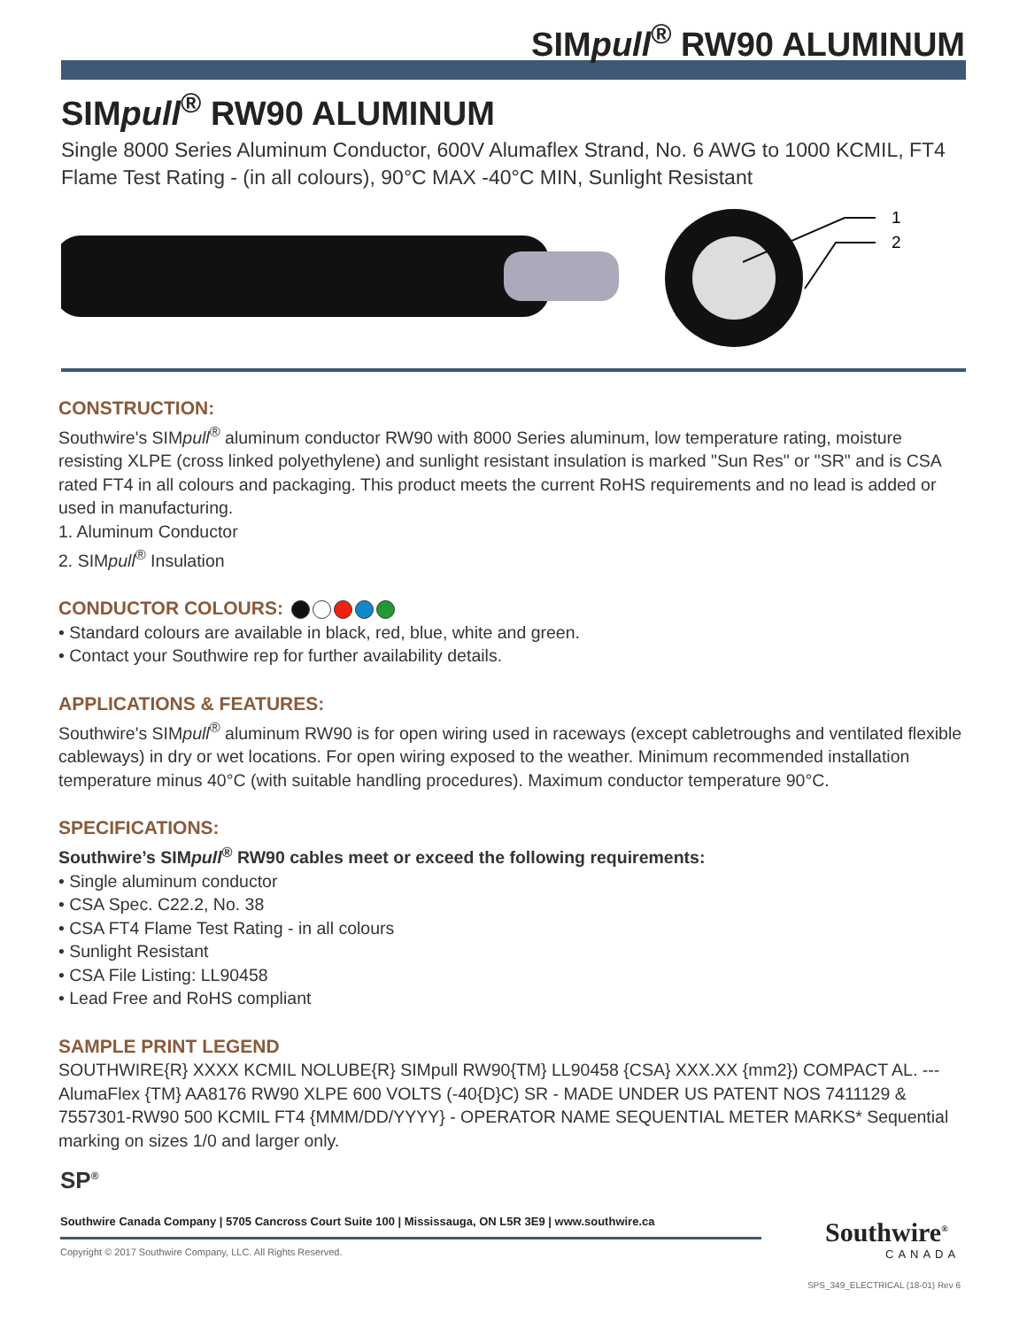SIMpull<sup>®</sup> RW90 ALUMINUM
SIMpull<sup>®</sup> RW90 ALUMINUM
Single 8000 Series Aluminum Conductor, 600V Alumaflex Strand, No. 6 AWG to 1000 KCMIL, FT4 Flame Test Rating - (in all colours), 90°C MAX -40°C MIN, Sunlight Resistant
1
2
CONSTRUCTION:
Southwire's SIMpull<sup>®</sup> aluminum conductor RW90 with 8000 Series aluminum, low temperature rating, moisture resisting XLPE (cross linked polyethylene) and sunlight resistant insulation is marked "Sun Res" or "SR" and is CSA rated FT4 in all colours and packaging. This product meets the current RoHS requirements and no lead is added or used in manufacturing.
1. Aluminum Conductor
2. SIMpull<sup>®</sup> Insulation
CONDUCTOR COLOURS:
• Standard colours are available in black, red, blue, white and green.
• Contact your Southwire rep for further availability details.
APPLICATIONS & FEATURES:
Southwire's SIMpull<sup>®</sup> aluminum RW90 is for open wiring used in raceways (except cabletroughs and ventilated flexible cableways) in dry or wet locations. For open wiring exposed to the weather. Minimum recommended installation temperature minus 40°C (with suitable handling procedures). Maximum conductor temperature 90°C.
SPECIFICATIONS:
Southwire’s SIMpull<sup>®</sup> RW90 cables meet or exceed the following requirements:
• Single aluminum conductor
• CSA Spec. C22.2, No. 38
• CSA FT4 Flame Test Rating - in all colours
• Sunlight Resistant
• CSA File Listing: LL90458
• Lead Free and RoHS compliant
SAMPLE PRINT LEGEND
SOUTHWIRE{R} XXXX KCMIL NOLUBE{R} SIMpull RW90{TM} LL90458 {CSA} XXX.XX {mm2}) COMPACT AL. --- AlumaFlex {TM} AA8176 RW90 XLPE 600 VOLTS (-40{D}C) SR - MADE UNDER US PATENT NOS 7411129 & 7557301-RW90 500 KCMIL FT4 {MMM/DD/YYYY} - OPERATOR NAME SEQUENTIAL METER MARKS* Sequential marking on sizes 1/0 and larger only.
SP<sup>®</sup>
Southwire Canada Company | 5705 Cancross Court Suite 100 | Mississauga, ON L5R 3E9 | www.southwire.ca
Copyright © 2017 Southwire Company, LLC. All Rights Reserved.
Southwire<sup>®</sup>
CANADA
SPS_349_ELECTRICAL (18-01) Rev 6